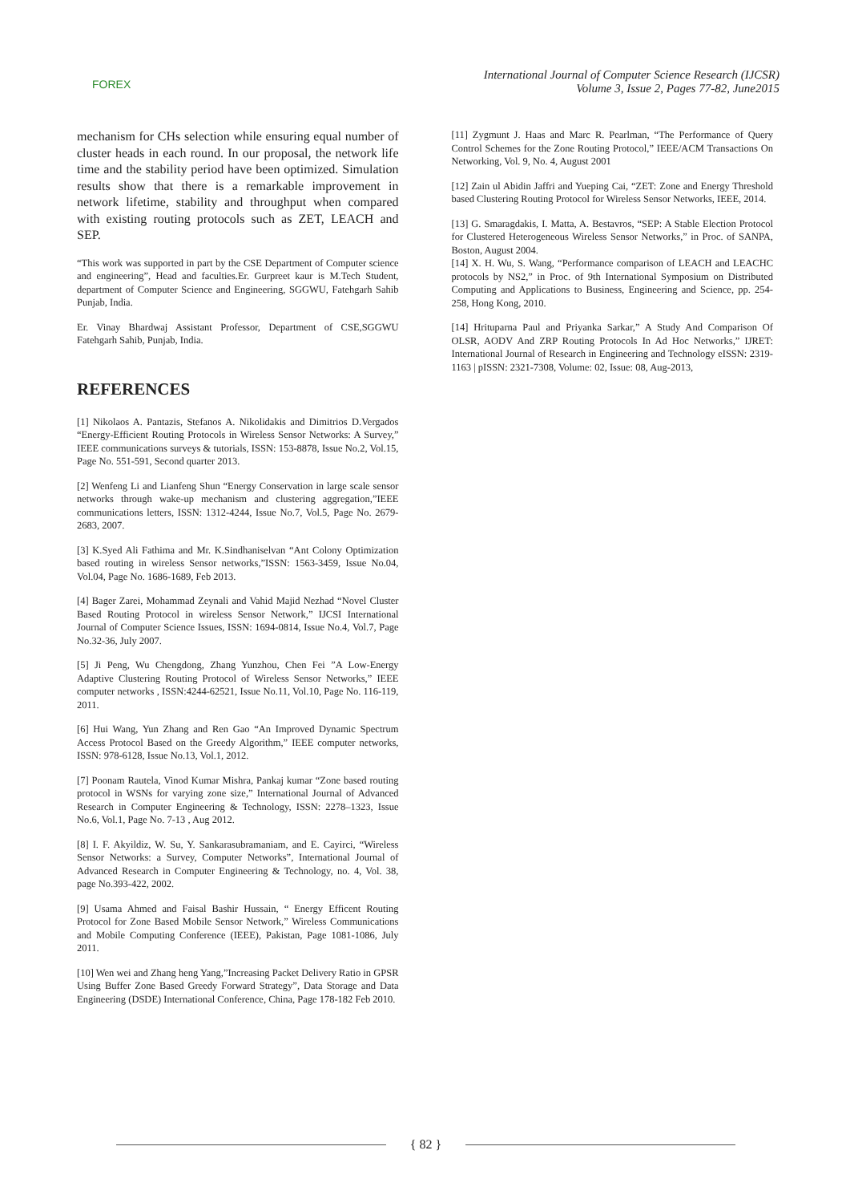FOREX
International Journal of Computer Science Research (IJCSR)
Volume 3, Issue 2, Pages 77-82, June2015
mechanism for CHs selection while ensuring equal number of cluster heads in each round. In our proposal, the network life time and the stability period have been optimized. Simulation results show that there is a remarkable improvement in network lifetime, stability and throughput when compared with existing routing protocols such as ZET, LEACH and SEP.
“This work was supported in part by the CSE Department of Computer science and engineering”, Head and faculties.Er. Gurpreet kaur is M.Tech Student, department of Computer Science and Engineering, SGGWU, Fatehgarh Sahib Punjab, India.
Er. Vinay Bhardwaj Assistant Professor, Department of CSE,SGGWU Fatehgarh Sahib, Punjab, India.
REFERENCES
[1] Nikolaos A. Pantazis, Stefanos A. Nikolidakis and Dimitrios D.Vergados “Energy-Efficient Routing Protocols in Wireless Sensor Networks: A Survey,” IEEE communications surveys & tutorials, ISSN: 153-8878, Issue No.2, Vol.15, Page No. 551-591, Second quarter 2013.
[2] Wenfeng Li and Lianfeng Shun “Energy Conservation in large scale sensor networks through wake-up mechanism and clustering aggregation,”IEEE communications letters, ISSN: 1312-4244, Issue No.7, Vol.5, Page No. 2679-2683, 2007.
[3] K.Syed Ali Fathima and Mr. K.Sindhaniselvan “Ant Colony Optimization based routing in wireless Sensor networks,”ISSN: 1563-3459, Issue No.04, Vol.04, Page No. 1686-1689, Feb 2013.
[4] Bager Zarei, Mohammad Zeynali and Vahid Majid Nezhad “Novel Cluster Based Routing Protocol in wireless Sensor Network,” IJCSI International Journal of Computer Science Issues, ISSN: 1694-0814, Issue No.4, Vol.7, Page No.32-36, July 2007.
[5] Ji Peng, Wu Chengdong, Zhang Yunzhou, Chen Fei ”A Low-Energy Adaptive Clustering Routing Protocol of Wireless Sensor Networks,” IEEE computer networks , ISSN:4244-62521, Issue No.11, Vol.10, Page No. 116-119, 2011.
[6] Hui Wang, Yun Zhang and Ren Gao “An Improved Dynamic Spectrum Access Protocol Based on the Greedy Algorithm,” IEEE computer networks, ISSN: 978-6128, Issue No.13, Vol.1, 2012.
[7] Poonam Rautela, Vinod Kumar Mishra, Pankaj kumar “Zone based routing protocol in WSNs for varying zone size,” International Journal of Advanced Research in Computer Engineering & Technology, ISSN: 2278–1323, Issue No.6, Vol.1, Page No. 7-13 , Aug 2012.
[8] I. F. Akyildiz, W. Su, Y. Sankarasubramaniam, and E. Cayirci, “Wireless Sensor Networks: a Survey, Computer Networks”, International Journal of Advanced Research in Computer Engineering & Technology, no. 4, Vol. 38, page No.393-422, 2002.
[9] Usama Ahmed and Faisal Bashir Hussain, “ Energy Efficent Routing Protocol for Zone Based Mobile Sensor Network,” Wireless Communications and Mobile Computing Conference (IEEE), Pakistan, Page 1081-1086, July 2011.
[10] Wen wei and Zhang heng Yang,”Increasing Packet Delivery Ratio in GPSR Using Buffer Zone Based Greedy Forward Strategy”, Data Storage and Data Engineering (DSDE) International Conference, China, Page 178-182 Feb 2010.
[11] Zygmunt J. Haas and Marc R. Pearlman, “The Performance of Query Control Schemes for the Zone Routing Protocol,” IEEE/ACM Transactions On Networking, Vol. 9, No. 4, August 2001
[12] Zain ul Abidin Jaffri and Yueping Cai, “ZET: Zone and Energy Threshold based Clustering Routing Protocol for Wireless Sensor Networks, IEEE, 2014.
[13] G. Smaragdakis, I. Matta, A. Bestavros, “SEP: A Stable Election Protocol for Clustered Heterogeneous Wireless Sensor Networks,” in Proc. of SANPA, Boston, August 2004.
[14] X. H. Wu, S. Wang, “Performance comparison of LEACH and LEACHC protocols by NS2,” in Proc. of 9th International Symposium on Distributed Computing and Applications to Business, Engineering and Science, pp. 254-258, Hong Kong, 2010.
[14] Hrituparna Paul and Priyanka Sarkar,” A Study And Comparison Of OLSR, AODV And ZRP Routing Protocols In Ad Hoc Networks,” IJRET: International Journal of Research in Engineering and Technology eISSN: 2319-1163 | pISSN: 2321-7308, Volume: 02, Issue: 08, Aug-2013,
{ 82 }